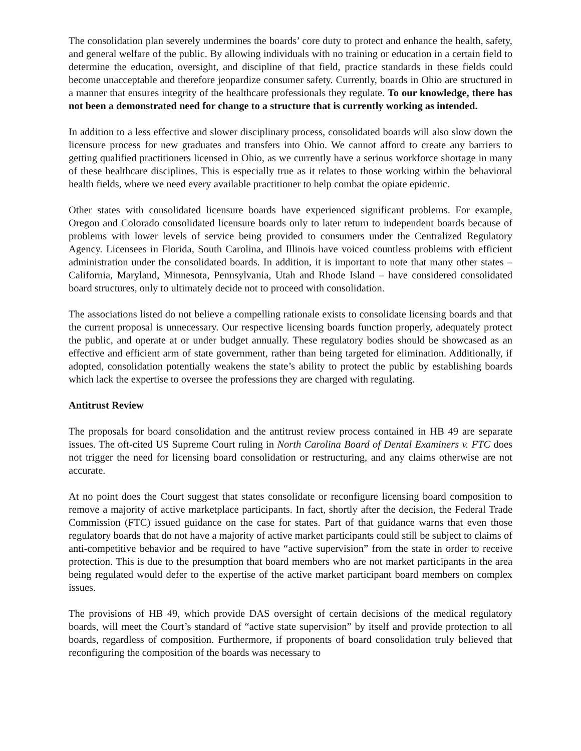The consolidation plan severely undermines the boards’ core duty to protect and enhance the health, safety, and general welfare of the public. By allowing individuals with no training or education in a certain field to determine the education, oversight, and discipline of that field, practice standards in these fields could become unacceptable and therefore jeopardize consumer safety. Currently, boards in Ohio are structured in a manner that ensures integrity of the healthcare professionals they regulate. To our knowledge, there has not been a demonstrated need for change to a structure that is currently working as intended.
In addition to a less effective and slower disciplinary process, consolidated boards will also slow down the licensure process for new graduates and transfers into Ohio. We cannot afford to create any barriers to getting qualified practitioners licensed in Ohio, as we currently have a serious workforce shortage in many of these healthcare disciplines. This is especially true as it relates to those working within the behavioral health fields, where we need every available practitioner to help combat the opiate epidemic.
Other states with consolidated licensure boards have experienced significant problems. For example, Oregon and Colorado consolidated licensure boards only to later return to independent boards because of problems with lower levels of service being provided to consumers under the Centralized Regulatory Agency. Licensees in Florida, South Carolina, and Illinois have voiced countless problems with efficient administration under the consolidated boards. In addition, it is important to note that many other states – California, Maryland, Minnesota, Pennsylvania, Utah and Rhode Island – have considered consolidated board structures, only to ultimately decide not to proceed with consolidation.
The associations listed do not believe a compelling rationale exists to consolidate licensing boards and that the current proposal is unnecessary. Our respective licensing boards function properly, adequately protect the public, and operate at or under budget annually. These regulatory bodies should be showcased as an effective and efficient arm of state government, rather than being targeted for elimination. Additionally, if adopted, consolidation potentially weakens the state’s ability to protect the public by establishing boards which lack the expertise to oversee the professions they are charged with regulating.
Antitrust Review
The proposals for board consolidation and the antitrust review process contained in HB 49 are separate issues. The oft-cited US Supreme Court ruling in North Carolina Board of Dental Examiners v. FTC does not trigger the need for licensing board consolidation or restructuring, and any claims otherwise are not accurate.
At no point does the Court suggest that states consolidate or reconfigure licensing board composition to remove a majority of active marketplace participants. In fact, shortly after the decision, the Federal Trade Commission (FTC) issued guidance on the case for states. Part of that guidance warns that even those regulatory boards that do not have a majority of active market participants could still be subject to claims of anti-competitive behavior and be required to have “active supervision” from the state in order to receive protection. This is due to the presumption that board members who are not market participants in the area being regulated would defer to the expertise of the active market participant board members on complex issues.
The provisions of HB 49, which provide DAS oversight of certain decisions of the medical regulatory boards, will meet the Court’s standard of “active state supervision” by itself and provide protection to all boards, regardless of composition. Furthermore, if proponents of board consolidation truly believed that reconfiguring the composition of the boards was necessary to